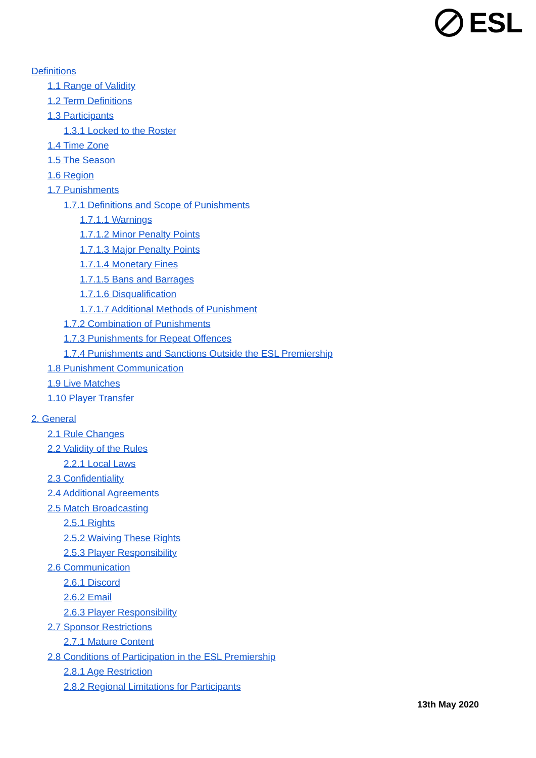ESL
Definitions
1.1 Range of Validity
1.2 Term Definitions
1.3 Participants
1.3.1 Locked to the Roster
1.4 Time Zone
1.5 The Season
1.6 Region
1.7 Punishments
1.7.1 Definitions and Scope of Punishments
1.7.1.1 Warnings
1.7.1.2 Minor Penalty Points
1.7.1.3 Major Penalty Points
1.7.1.4 Monetary Fines
1.7.1.5 Bans and Barrages
1.7.1.6 Disqualification
1.7.1.7 Additional Methods of Punishment
1.7.2 Combination of Punishments
1.7.3 Punishments for Repeat Offences
1.7.4 Punishments and Sanctions Outside the ESL Premiership
1.8 Punishment Communication
1.9 Live Matches
1.10 Player Transfer
2. General
2.1 Rule Changes
2.2 Validity of the Rules
2.2.1 Local Laws
2.3 Confidentiality
2.4 Additional Agreements
2.5 Match Broadcasting
2.5.1 Rights
2.5.2 Waiving These Rights
2.5.3 Player Responsibility
2.6 Communication
2.6.1 Discord
2.6.2 Email
2.6.3 Player Responsibility
2.7 Sponsor Restrictions
2.7.1 Mature Content
2.8 Conditions of Participation in the ESL Premiership
2.8.1 Age Restriction
2.8.2 Regional Limitations for Participants
13th May 2020